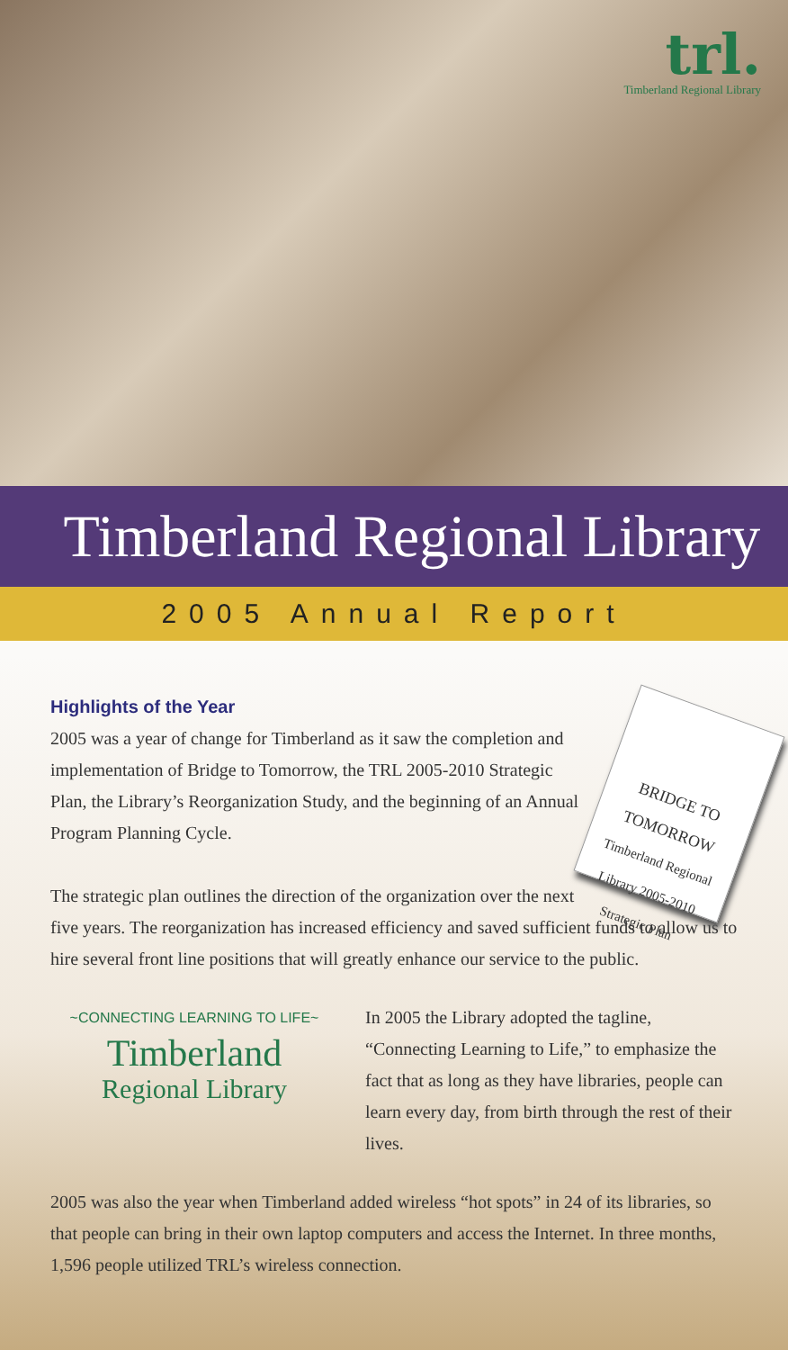trl.
Timberland Regional Library
Timberland Regional Library
2005 Annual Report
Highlights of the Year
BRIDGE TO TOMORROW
Timberland Regional Library 2005-2010 Strategic Plan
2005 was a year of change for Timberland as it saw the completion and implementation of Bridge to Tomorrow, the TRL 2005-2010 Strategic Plan, the Library’s Reorganization Study, and the beginning of an Annual Program Planning Cycle.
The strategic plan outlines the direction of the organization over the next five years. The reorganization has increased efficiency and saved sufficient funds to allow us to hire several front line positions that will greatly enhance our service to the public.
~CONNECTING LEARNING TO LIFE~
Timberland
Regional Library
In 2005 the Library adopted the tagline, “Connecting Learning to Life,” to emphasize the fact that as long as they have libraries, people can learn every day, from birth through the rest of their lives.
2005 was also the year when Timberland added wireless “hot spots” in 24 of its libraries, so that people can bring in their own laptop computers and access the Internet. In three months, 1,596 people utilized TRL’s wireless connection.